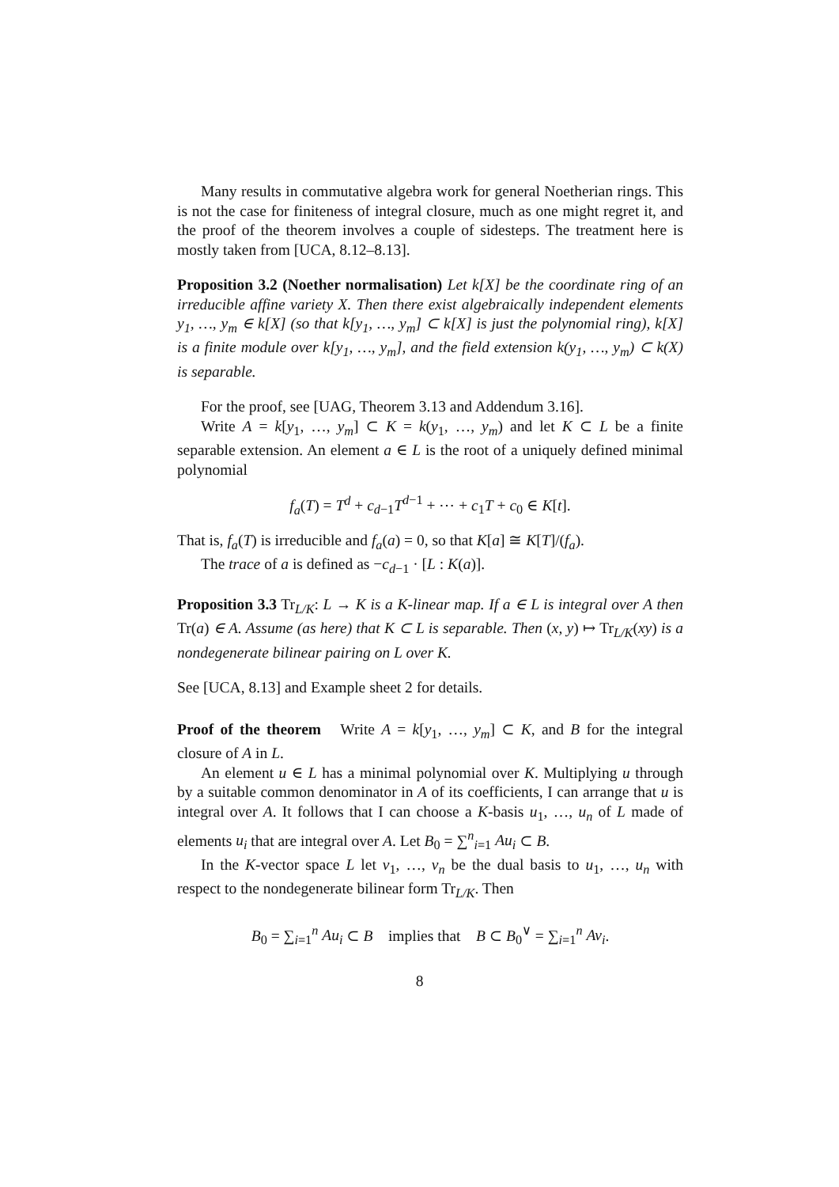Many results in commutative algebra work for general Noetherian rings. This is not the case for finiteness of integral closure, much as one might regret it, and the proof of the theorem involves a couple of sidesteps. The treatment here is mostly taken from [UCA, 8.12–8.13].
Proposition 3.2 (Noether normalisation) Let k[X] be the coordinate ring of an irreducible affine variety X. Then there exist algebraically independent elements y<sub>1</sub>, …, y<sub>m</sub> ∈ k[X] (so that k[y<sub>1</sub>, …, y<sub>m</sub>] ⊂ k[X] is just the polynomial ring), k[X] is a finite module over k[y<sub>1</sub>, …, y<sub>m</sub>], and the field extension k(y<sub>1</sub>, …, y<sub>m</sub>) ⊂ k(X) is separable.
For the proof, see [UAG, Theorem 3.13 and Addendum 3.16].
Write A = k[y<sub>1</sub>, …, y<sub>m</sub>] ⊂ K = k(y<sub>1</sub>, …, y<sub>m</sub>) and let K ⊂ L be a finite separable extension. An element a ∈ L is the root of a uniquely defined minimal polynomial
f<sub>a</sub>(T) = T<sup>d</sup> + c<sub>d−1</sub>T<sup>d−1</sup> + ⋯ + c<sub>1</sub>T + c<sub>0</sub> ∈ K[t].
That is, f<sub>a</sub>(T) is irreducible and f<sub>a</sub>(a) = 0, so that K[a] ≅ K[T]/(f<sub>a</sub>).
The trace of a is defined as −c<sub>d−1</sub> · [L : K(a)].
Proposition 3.3 Tr<sub>L/K</sub>: L → K is a K-linear map. If a ∈ L is integral over A then Tr(a) ∈ A. Assume (as here) that K ⊂ L is separable. Then (x, y) ↦ Tr<sub>L/K</sub>(xy) is a nondegenerate bilinear pairing on L over K.
See [UCA, 8.13] and Example sheet 2 for details.
Proof of the theorem Write A = k[y<sub>1</sub>, …, y<sub>m</sub>] ⊂ K, and B for the integral closure of A in L.
An element u ∈ L has a minimal polynomial over K. Multiplying u through by a suitable common denominator in A of its coefficients, I can arrange that u is integral over A. It follows that I can choose a K-basis u<sub>1</sub>, …, u<sub>n</sub> of L made of elements u<sub>i</sub> that are integral over A. Let B<sub>0</sub> = ∑<sup>n</sup><sub>i=1</sub> Au<sub>i</sub> ⊂ B.
In the K-vector space L let v<sub>1</sub>, …, v<sub>n</sub> be the dual basis to u<sub>1</sub>, …, u<sub>n</sub> with respect to the nondegenerate bilinear form Tr<sub>L/K</sub>. Then
B<sub>0</sub> = ∑<sub>i=1</sub><sup>n</sup> Au<sub>i</sub> ⊂ B implies that B ⊂ B<sub>0</sub><sup>∨</sup> = ∑<sub>i=1</sub><sup>n</sup> Av<sub>i</sub>.
8